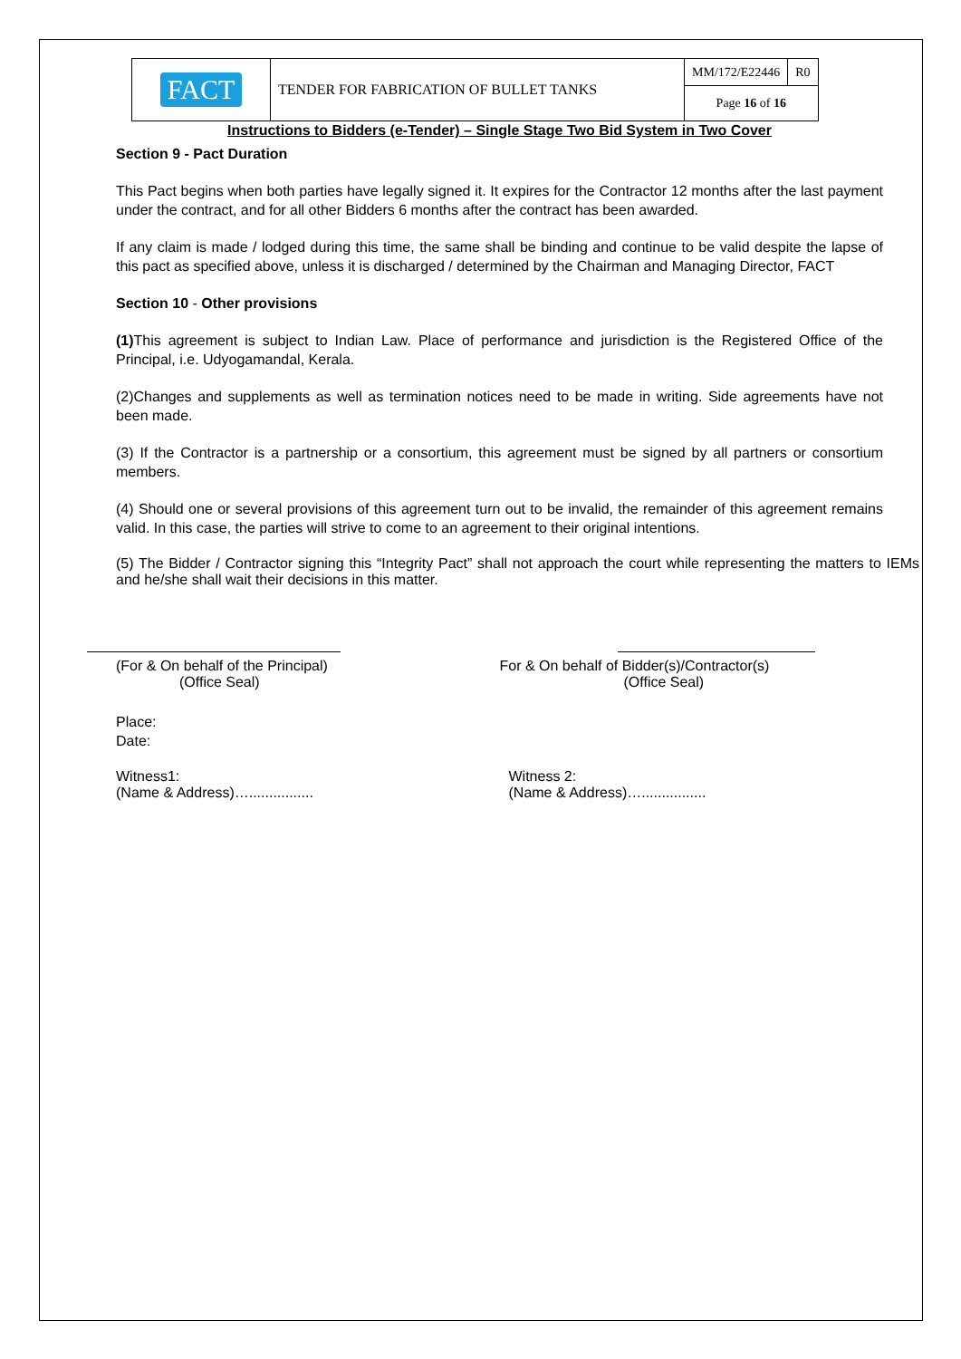| FACT | TENDER FOR FABRICATION OF BULLET TANKS | MM/172/E22446 | R0 |
| | | Page 16 of 16 | |
Instructions to Bidders (e-Tender) – Single Stage Two Bid System in Two Cover
Section 9 - Pact Duration
This Pact begins when both parties have legally signed it. It expires for the Contractor 12 months after the last payment under the contract, and for all other Bidders 6 months after the contract has been awarded.
If any claim is made / lodged during this time, the same shall be binding and continue to be valid despite the lapse of this pact as specified above, unless it is discharged / determined by the Chairman and Managing Director, FACT
Section 10 - Other provisions
(1) This agreement is subject to Indian Law. Place of performance and jurisdiction is the Registered Office of the Principal, i.e. Udyogamandal, Kerala.
(2)Changes and supplements as well as termination notices need to be made in writing. Side agreements have not been made.
(3) If the Contractor is a partnership or a consortium, this agreement must be signed by all partners or consortium members.
(4) Should one or several provisions of this agreement turn out to be invalid, the remainder of this agreement remains valid. In this case, the parties will strive to come to an agreement to their original intentions.
(5) The Bidder / Contractor signing this “Integrity Pact” shall not approach the court while representing the matters to IEMs and he/she shall wait their decisions in this matter.
(For & On behalf of the Principal)
(Office Seal)
For & On behalf of Bidder(s)/Contractor(s)
(Office Seal)
Place:
Date:
Witness1:
(Name & Address)…................
Witness 2:
(Name & Address)…................